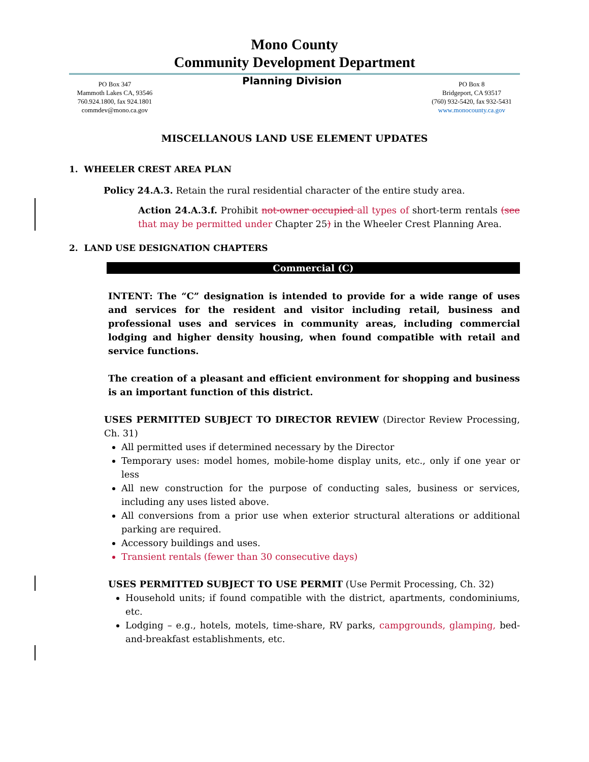Mono County
Community Development Department
PO Box 347
Mammoth Lakes CA, 93546
760.924.1800, fax 924.1801
commdev@mono.ca.gov
Planning Division
PO Box 8
Bridgeport, CA 93517
(760) 932-5420, fax 932-5431
www.monocounty.ca.gov
MISCELLANOUS LAND USE ELEMENT UPDATES
1. WHEELER CREST AREA PLAN
Policy 24.A.3. Retain the rural residential character of the entire study area.
Action 24.A.3.f. Prohibit not-owner occupied all types of short-term rentals (see that may be permitted under Chapter 25) in the Wheeler Crest Planning Area.
2. LAND USE DESIGNATION CHAPTERS
Commercial (C)
INTENT: The “C” designation is intended to provide for a wide range of uses and services for the resident and visitor including retail, business and professional uses and services in community areas, including commercial lodging and higher density housing, when found compatible with retail and service functions.
The creation of a pleasant and efficient environment for shopping and business is an important function of this district.
USES PERMITTED SUBJECT TO DIRECTOR REVIEW (Director Review Processing, Ch. 31)
All permitted uses if determined necessary by the Director
Temporary uses: model homes, mobile-home display units, etc., only if one year or less
All new construction for the purpose of conducting sales, business or services, including any uses listed above.
All conversions from a prior use when exterior structural alterations or additional parking are required.
Accessory buildings and uses.
Transient rentals (fewer than 30 consecutive days)
USES PERMITTED SUBJECT TO USE PERMIT (Use Permit Processing, Ch. 32)
Household units; if found compatible with the district, apartments, condominiums, etc.
Lodging – e.g., hotels, motels, time-share, RV parks, campgrounds, glamping, bed-and-breakfast establishments, etc.